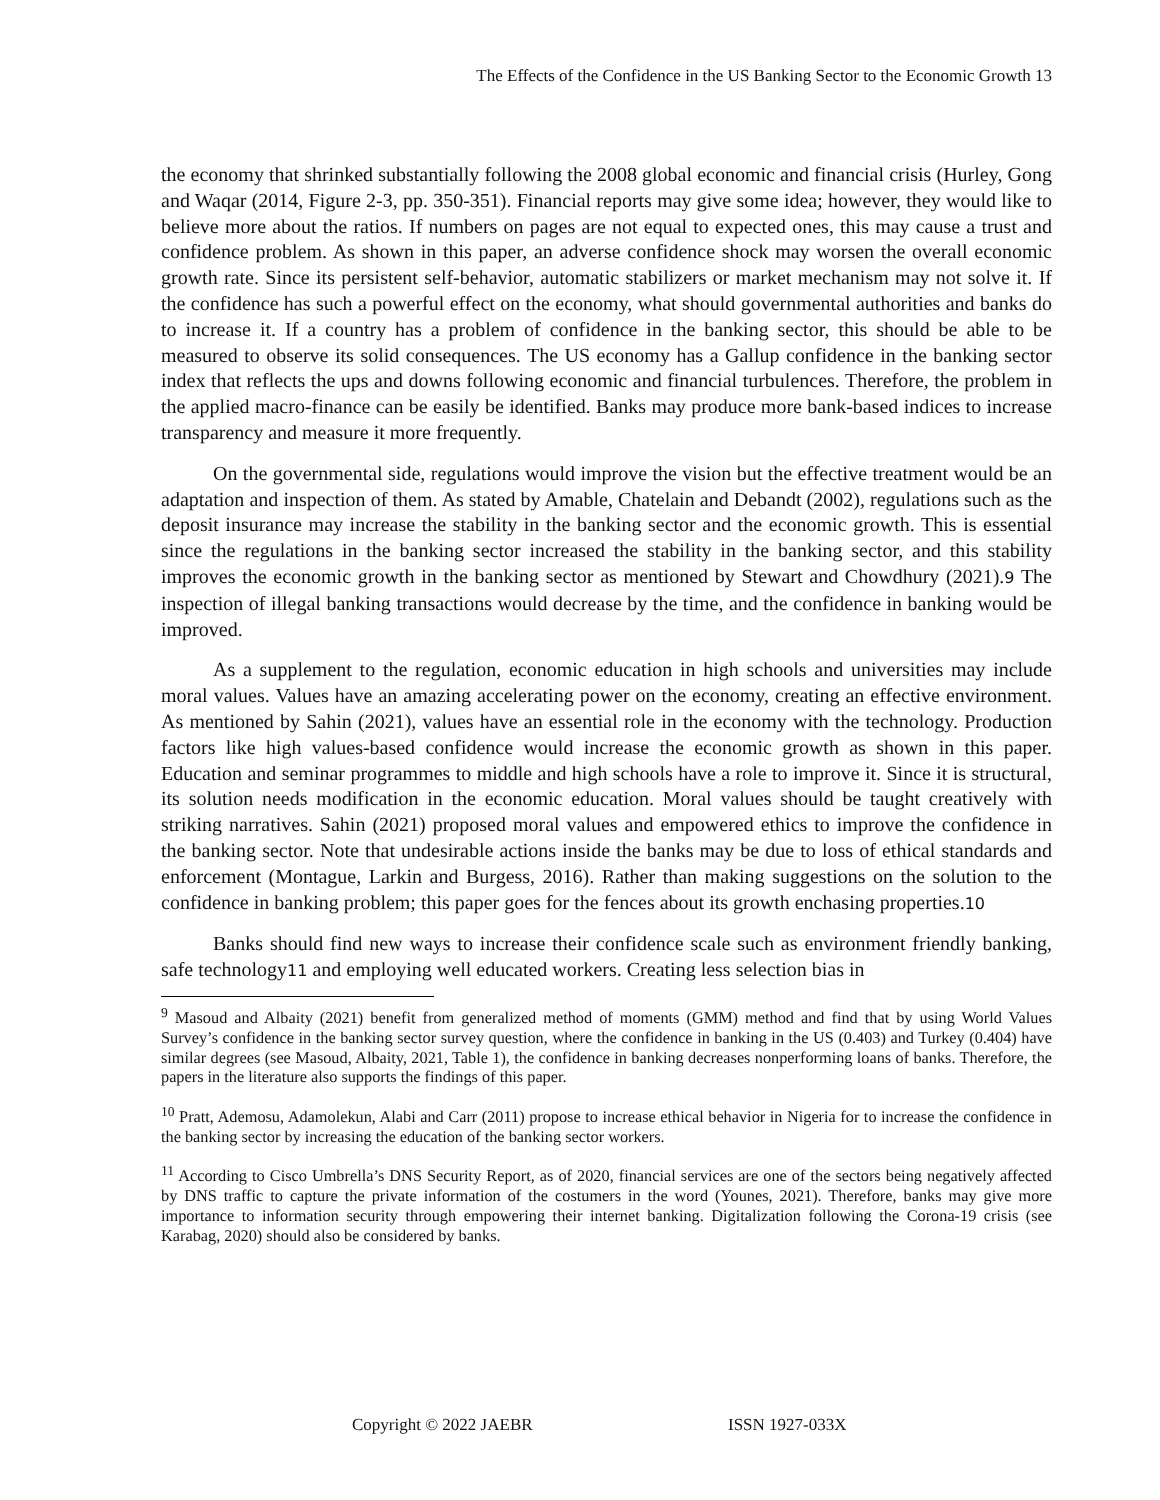The Effects of the Confidence in the US Banking Sector to the Economic Growth 13
the economy that shrinked substantially following the 2008 global economic and financial crisis (Hurley, Gong and Waqar (2014, Figure 2-3, pp. 350-351). Financial reports may give some idea; however, they would like to believe more about the ratios. If numbers on pages are not equal to expected ones, this may cause a trust and confidence problem. As shown in this paper, an adverse confidence shock may worsen the overall economic growth rate. Since its persistent self-behavior, automatic stabilizers or market mechanism may not solve it. If the confidence has such a powerful effect on the economy, what should governmental authorities and banks do to increase it. If a country has a problem of confidence in the banking sector, this should be able to be measured to observe its solid consequences. The US economy has a Gallup confidence in the banking sector index that reflects the ups and downs following economic and financial turbulences. Therefore, the problem in the applied macro-finance can be easily be identified. Banks may produce more bank-based indices to increase transparency and measure it more frequently.
On the governmental side, regulations would improve the vision but the effective treatment would be an adaptation and inspection of them. As stated by Amable, Chatelain and Debandt (2002), regulations such as the deposit insurance may increase the stability in the banking sector and the economic growth. This is essential since the regulations in the banking sector increased the stability in the banking sector, and this stability improves the economic growth in the banking sector as mentioned by Stewart and Chowdhury (2021).9 The inspection of illegal banking transactions would decrease by the time, and the confidence in banking would be improved.
As a supplement to the regulation, economic education in high schools and universities may include moral values. Values have an amazing accelerating power on the economy, creating an effective environment. As mentioned by Sahin (2021), values have an essential role in the economy with the technology. Production factors like high values-based confidence would increase the economic growth as shown in this paper. Education and seminar programmes to middle and high schools have a role to improve it. Since it is structural, its solution needs modification in the economic education. Moral values should be taught creatively with striking narratives. Sahin (2021) proposed moral values and empowered ethics to improve the confidence in the banking sector. Note that undesirable actions inside the banks may be due to loss of ethical standards and enforcement (Montague, Larkin and Burgess, 2016). Rather than making suggestions on the solution to the confidence in banking problem; this paper goes for the fences about its growth enchasing properties.10
Banks should find new ways to increase their confidence scale such as environment friendly banking, safe technology11 and employing well educated workers. Creating less selection bias in
<sup>9</sup> Masoud and Albaity (2021) benefit from generalized method of moments (GMM) method and find that by using World Values Survey’s confidence in the banking sector survey question, where the confidence in banking in the US (0.403) and Turkey (0.404) have similar degrees (see Masoud, Albaity, 2021, Table 1), the confidence in banking decreases nonperforming loans of banks. Therefore, the papers in the literature also supports the findings of this paper.
<sup>10</sup> Pratt, Ademosu, Adamolekun, Alabi and Carr (2011) propose to increase ethical behavior in Nigeria for to increase the confidence in the banking sector by increasing the education of the banking sector workers.
<sup>11</sup> According to Cisco Umbrella’s DNS Security Report, as of 2020, financial services are one of the sectors being negatively affected by DNS traffic to capture the private information of the costumers in the word (Younes, 2021). Therefore, banks may give more importance to information security through empowering their internet banking. Digitalization following the Corona-19 crisis (see Karabag, 2020) should also be considered by banks.
Copyright © 2022 JAEBR ISSN 1927-033X